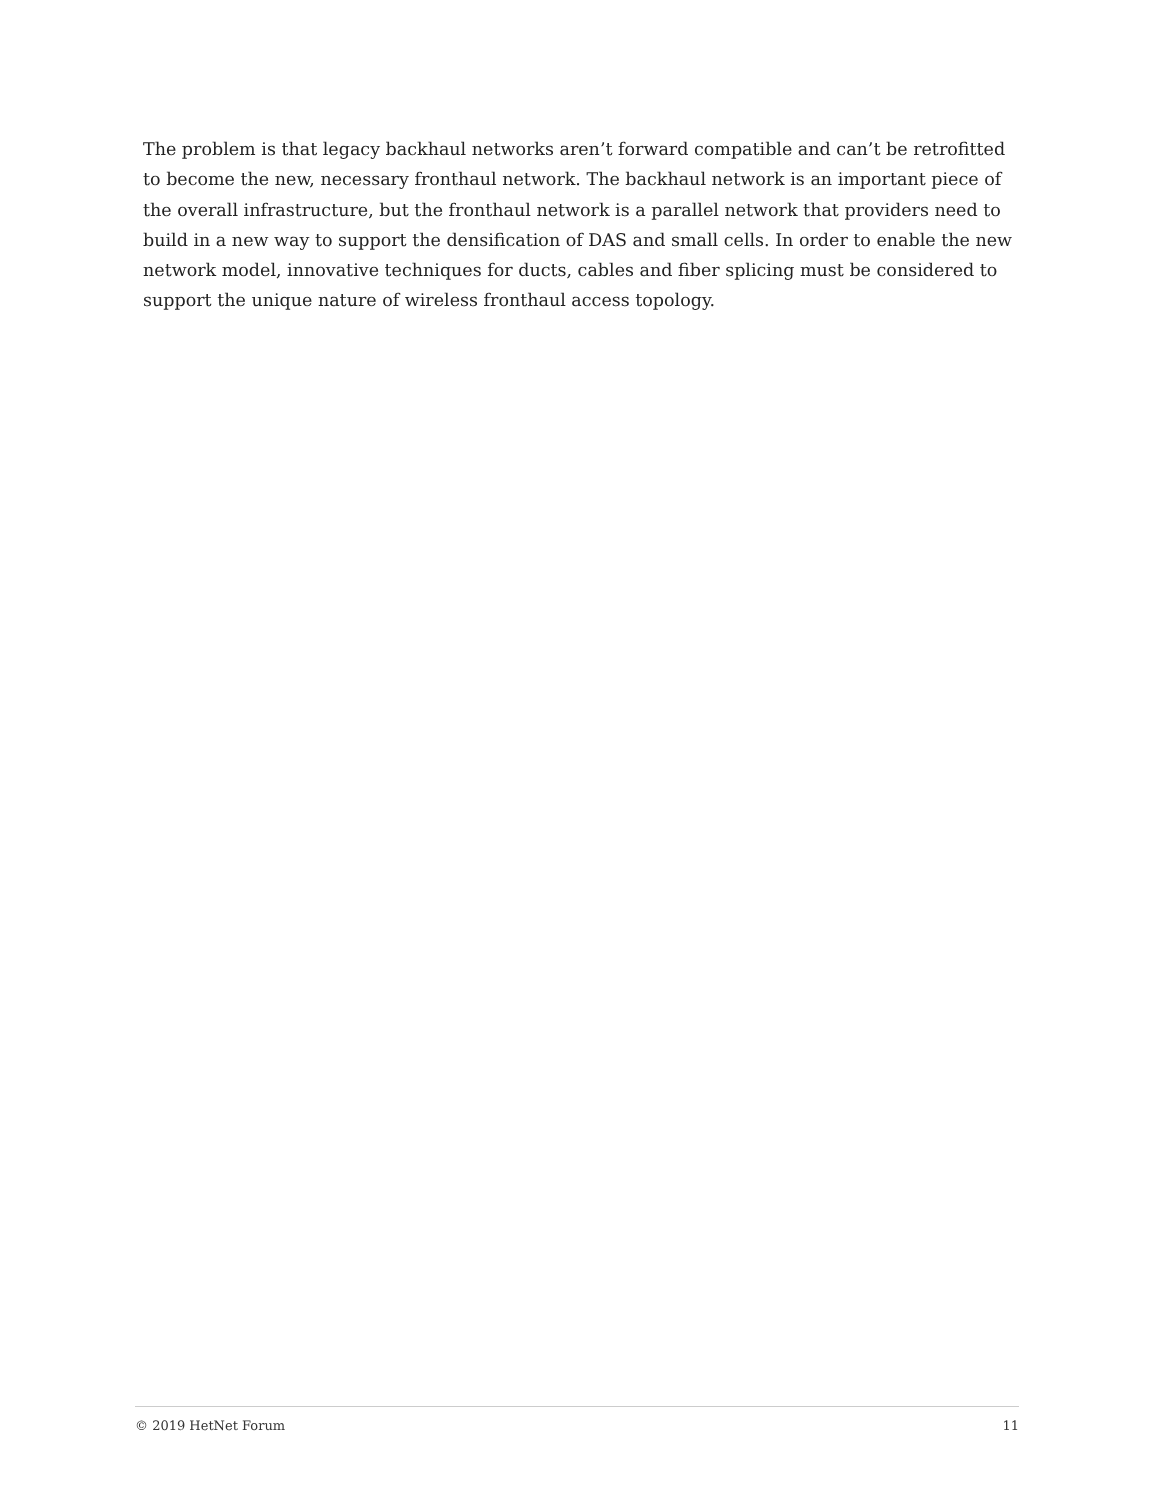The problem is that legacy backhaul networks aren’t forward compatible and can’t be retrofitted to become the new, necessary fronthaul network. The backhaul network is an important piece of the overall infrastructure, but the fronthaul network is a parallel network that providers need to build in a new way to support the densification of DAS and small cells. In order to enable the new network model, innovative techniques for ducts, cables and fiber splicing must be considered to support the unique nature of wireless fronthaul access topology.
© 2019 HetNet Forum 11